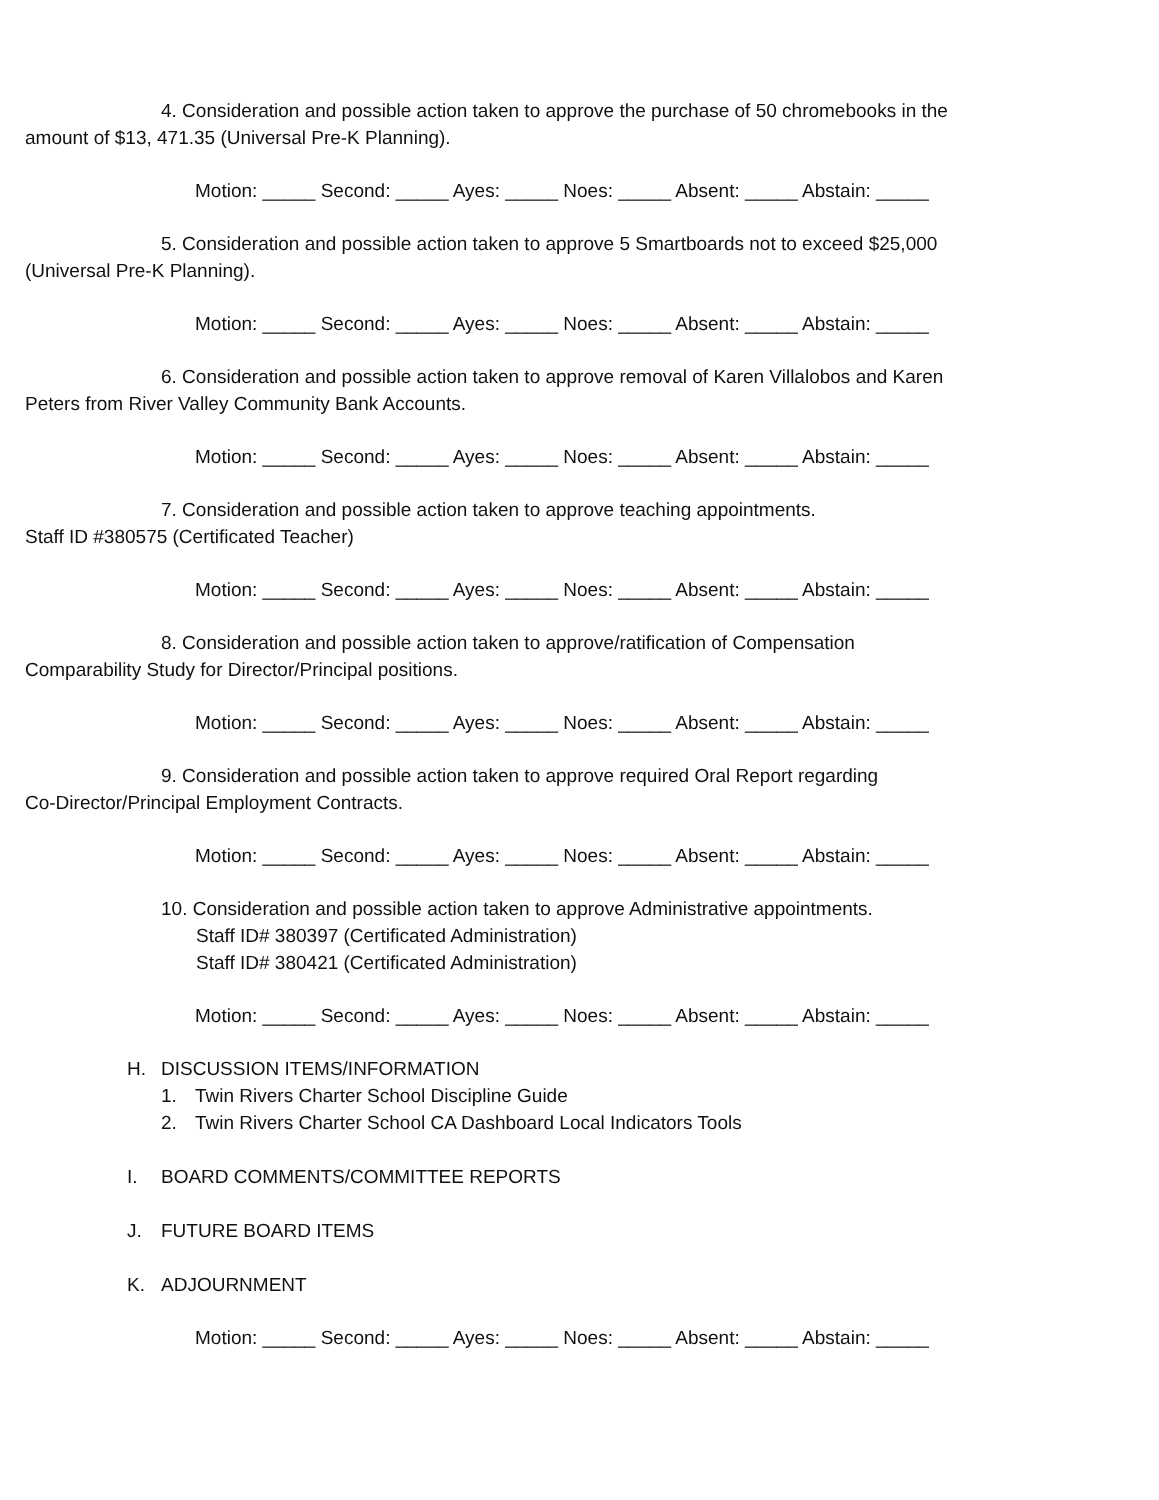4. Consideration and possible action taken to approve the purchase of 50 chromebooks in the
amount of $13, 471.35 (Universal Pre-K Planning).
Motion: _____ Second: _____ Ayes: _____ Noes: _____ Absent: _____ Abstain: _____
5. Consideration and possible action taken to approve 5 Smartboards not to exceed $25,000
(Universal Pre-K Planning).
Motion: _____ Second: _____ Ayes: _____ Noes: _____ Absent: _____ Abstain: _____
6. Consideration and possible action taken to approve removal of Karen Villalobos and Karen
Peters from River Valley Community Bank Accounts.
Motion: _____ Second: _____ Ayes: _____ Noes: _____ Absent: _____ Abstain: _____
7. Consideration and possible action taken to approve teaching appointments.
Staff ID #380575 (Certificated Teacher)
Motion: _____ Second: _____ Ayes: _____ Noes: _____ Absent: _____ Abstain: _____
8. Consideration and possible action taken to approve/ratification of Compensation
Comparability Study for Director/Principal positions.
Motion: _____ Second: _____ Ayes: _____ Noes: _____ Absent: _____ Abstain: _____
9. Consideration and possible action taken to approve required Oral Report regarding
Co-Director/Principal Employment Contracts.
Motion: _____ Second: _____ Ayes: _____ Noes: _____ Absent: _____ Abstain: _____
10. Consideration and possible action taken to approve Administrative appointments.
Staff ID# 380397 (Certificated Administration)
Staff ID# 380421 (Certificated Administration)
Motion: _____ Second: _____ Ayes: _____ Noes: _____ Absent: _____ Abstain: _____
H. DISCUSSION ITEMS/INFORMATION
1. Twin Rivers Charter School Discipline Guide
2. Twin Rivers Charter School CA Dashboard Local Indicators Tools
I. BOARD COMMENTS/COMMITTEE REPORTS
J. FUTURE BOARD ITEMS
K. ADJOURNMENT
Motion: _____ Second: _____ Ayes: _____ Noes: _____ Absent: _____ Abstain: _____